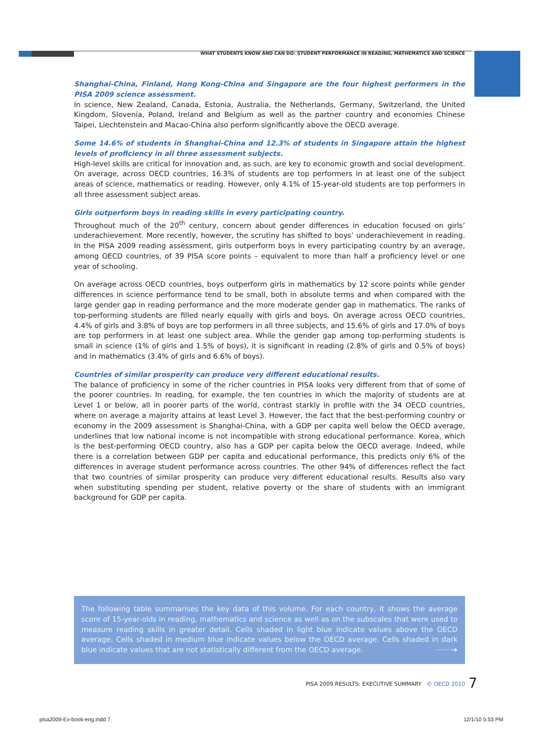WHAT STUDENTS KNOW AND CAN DO: STUDENT PERFORMANCE IN READING, MATHEMATICS AND SCIENCE
Shanghai-China, Finland, Hong Kong-China and Singapore are the four highest performers in the PISA 2009 science assessment.
In science, New Zealand, Canada, Estonia, Australia, the Netherlands, Germany, Switzerland, the United Kingdom, Slovenia, Poland, Ireland and Belgium as well as the partner country and economies Chinese Taipei, Liechtenstein and Macao-China also perform significantly above the OECD average.
Some 14.6% of students in Shanghai-China and 12.3% of students in Singapore attain the highest levels of proficiency in all three assessment subjects.
High-level skills are critical for innovation and, as such, are key to economic growth and social development. On average, across OECD countries, 16.3% of students are top performers in at least one of the subject areas of science, mathematics or reading. However, only 4.1% of 15-year-old students are top performers in all three assessment subject areas.
Girls outperform boys in reading skills in every participating country.
Throughout much of the 20<sup>th</sup> century, concern about gender differences in education focused on girls’ underachievement. More recently, however, the scrutiny has shifted to boys’ underachievement in reading. In the PISA 2009 reading assessment, girls outperform boys in every participating country by an average, among OECD countries, of 39 PISA score points – equivalent to more than half a proficiency level or one year of schooling.
On average across OECD countries, boys outperform girls in mathematics by 12 score points while gender differences in science performance tend to be small, both in absolute terms and when compared with the large gender gap in reading performance and the more moderate gender gap in mathematics. The ranks of top-performing students are filled nearly equally with girls and boys. On average across OECD countries, 4.4% of girls and 3.8% of boys are top performers in all three subjects, and 15.6% of girls and 17.0% of boys are top performers in at least one subject area. While the gender gap among top-performing students is small in science (1% of girls and 1.5% of boys), it is significant in reading (2.8% of girls and 0.5% of boys) and in mathematics (3.4% of girls and 6.6% of boys).
Countries of similar prosperity can produce very different educational results.
The balance of proficiency in some of the richer countries in PISA looks very different from that of some of the poorer countries. In reading, for example, the ten countries in which the majority of students are at Level 1 or below, all in poorer parts of the world, contrast starkly in profile with the 34 OECD countries, where on average a majority attains at least Level 3. However, the fact that the best-performing country or economy in the 2009 assessment is Shanghai-China, with a GDP per capita well below the OECD average, underlines that low national income is not incompatible with strong educational performance. Korea, which is the best-performing OECD country, also has a GDP per capita below the OECD average. Indeed, while there is a correlation between GDP per capita and educational performance, this predicts only 6% of the differences in average student performance across countries. The other 94% of differences reflect the fact that two countries of similar prosperity can produce very different educational results. Results also vary when substituting spending per student, relative poverty or the share of students with an immigrant background for GDP per capita.
The following table summarises the key data of this volume. For each country, it shows the average score of 15-year-olds in reading, mathematics and science as well as on the subscales that were used to measure reading skills in greater detail. Cells shaded in light blue indicate values above the OECD average. Cells shaded in medium blue indicate values below the OECD average. Cells shaded in dark blue indicate values that are not statistically different from the OECD average. ·······➔
PISA 2009 RESULTS: EXECUTIVE SUMMARY © OECD 2010 7
pisa2009-Ex-book-eng.indd 7 12/1/10 5:53 PM